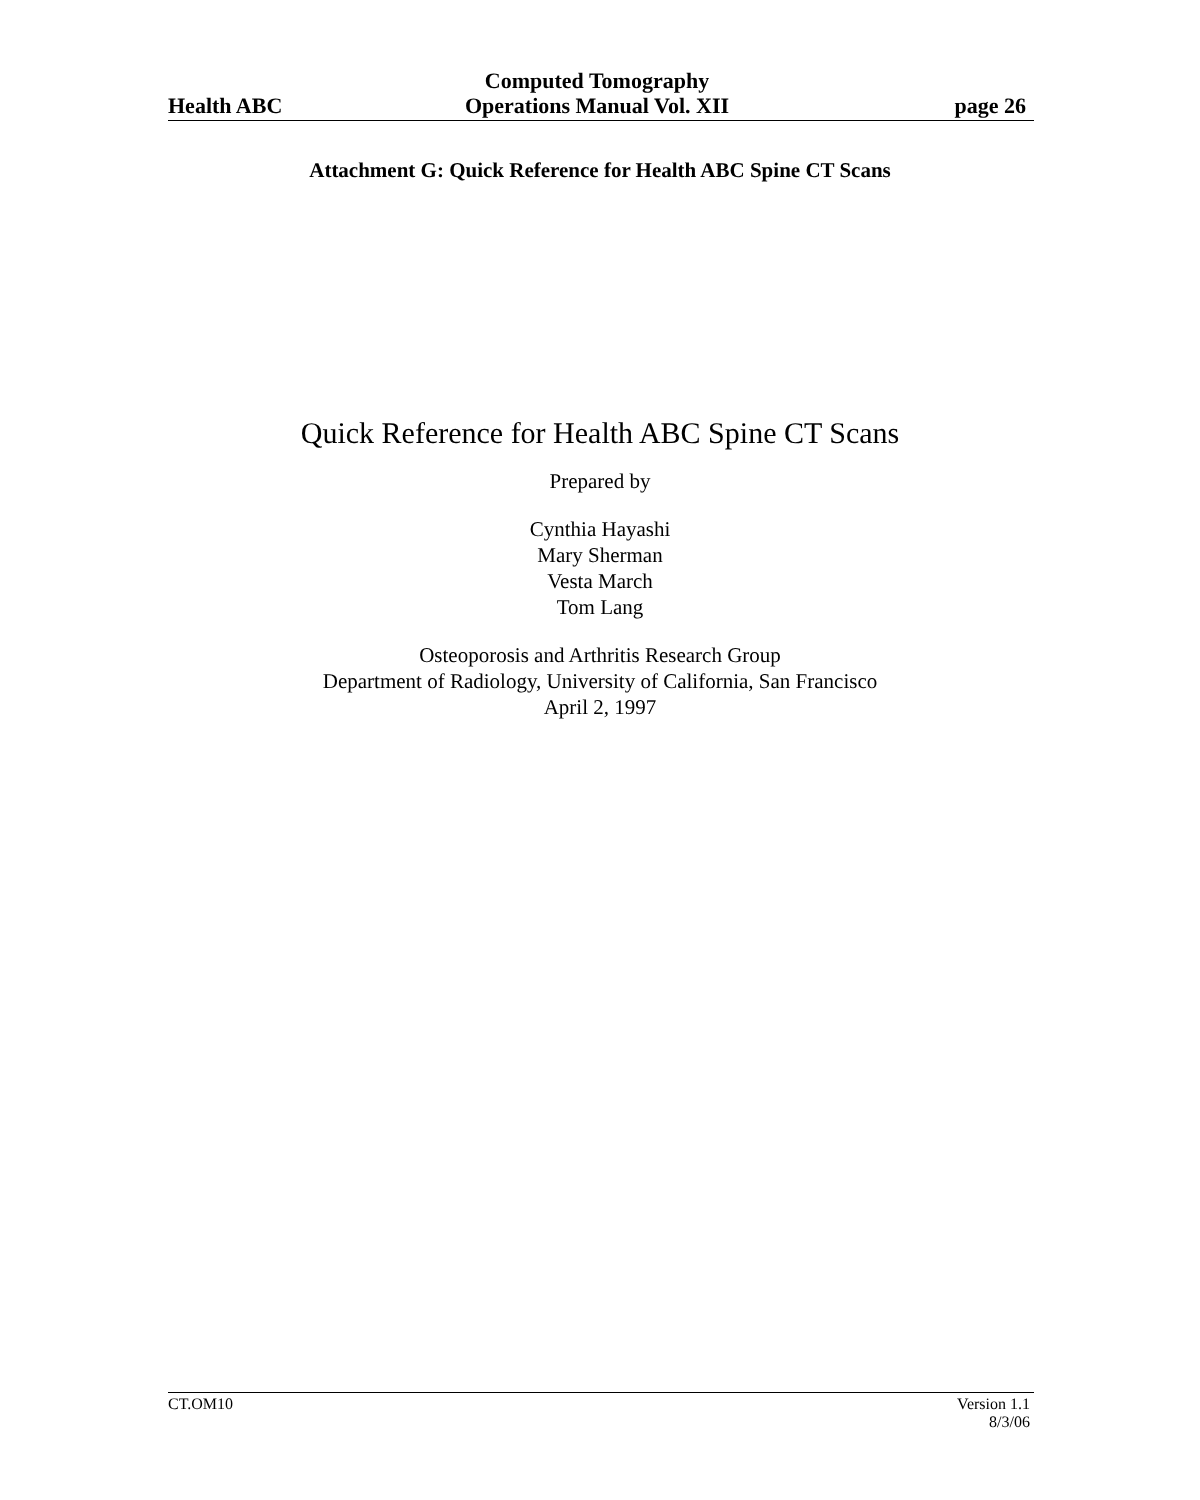Health ABC
Computed Tomography
Operations Manual Vol. XII
page 26
Attachment G: Quick Reference for Health ABC Spine CT Scans
Quick Reference for Health ABC Spine CT Scans
Prepared by
Cynthia Hayashi
Mary Sherman
Vesta March
Tom Lang
Osteoporosis and Arthritis Research Group
Department of Radiology, University of California, San Francisco
April 2, 1997
CT.OM10 Version 1.1
8/3/06